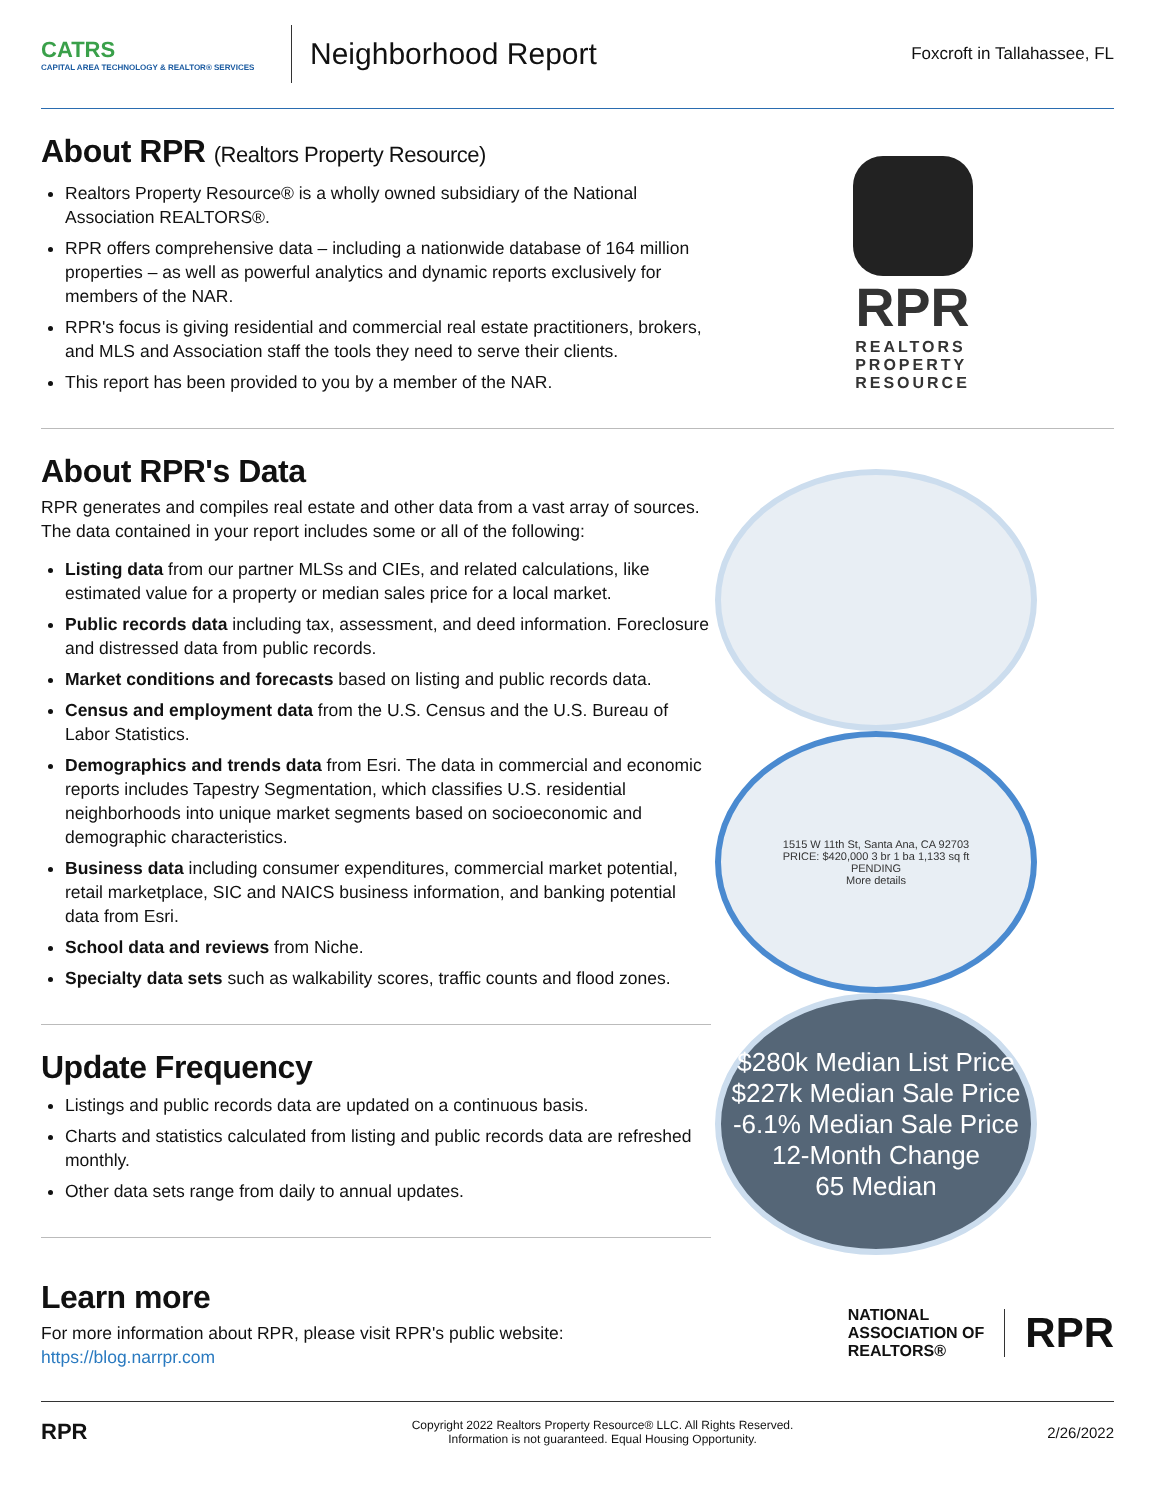CATRS
CAPITAL AREA TECHNOLOGY & REALTOR® SERVICES
Neighborhood Report
Foxcroft in Tallahassee, FL
About RPR (Realtors Property Resource)
Realtors Property Resource® is a wholly owned subsidiary of the National Association REALTORS®.
RPR offers comprehensive data – including a nationwide database of 164 million properties – as well as powerful analytics and dynamic reports exclusively for members of the NAR.
RPR's focus is giving residential and commercial real estate practitioners, brokers, and MLS and Association staff the tools they need to serve their clients.
This report has been provided to you by a member of the NAR.
RPR
REALTORS
PROPERTY
RESOURCE
About RPR's Data
RPR generates and compiles real estate and other data from a vast array of sources. The data contained in your report includes some or all of the following:
Listing data from our partner MLSs and CIEs, and related calculations, like estimated value for a property or median sales price for a local market.
Public records data including tax, assessment, and deed information. Foreclosure and distressed data from public records.
Market conditions and forecasts based on listing and public records data.
Census and employment data from the U.S. Census and the U.S. Bureau of Labor Statistics.
Demographics and trends data from Esri. The data in commercial and economic reports includes Tapestry Segmentation, which classifies U.S. residential neighborhoods into unique market segments based on socioeconomic and demographic characteristics.
Business data including consumer expenditures, commercial market potential, retail marketplace, SIC and NAICS business information, and banking potential data from Esri.
School data and reviews from Niche.
Specialty data sets such as walkability scores, traffic counts and flood zones.
Update Frequency
Listings and public records data are updated on a continuous basis.
Charts and statistics calculated from listing and public records data are refreshed monthly.
Other data sets range from daily to annual updates.
1515 W 11th St, Santa Ana, CA 92703
PRICE: $420,000 3 br 1 ba 1,133 sq ft
PENDING
More details
$280k Median List Price
$227k Median Sale Price
-6.1% Median Sale Price 12-Month Change
65 Median
Learn more
For more information about RPR, please visit RPR's public website: https://blog.narrpr.com
NATIONAL
ASSOCIATION OF
REALTORS®
RPR
RPR
Copyright 2022 Realtors Property Resource® LLC. All Rights Reserved.
Information is not guaranteed. Equal Housing Opportunity.
2/26/2022